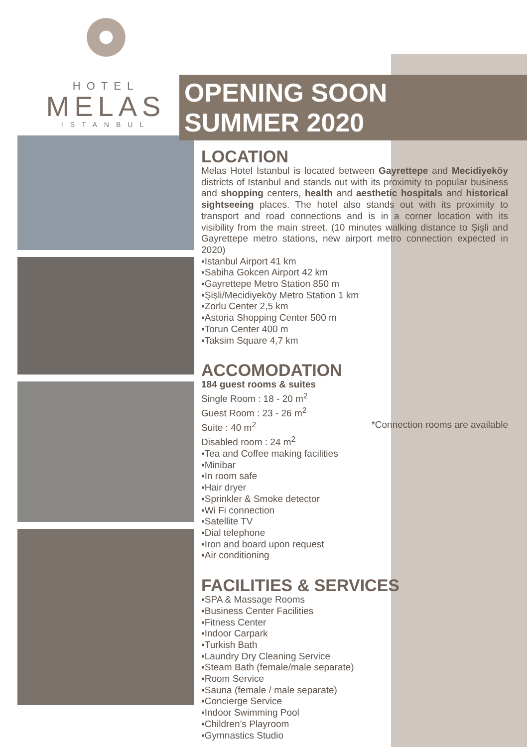HOTEL
MELAS
ISTANBUL
OPENING SOON
SUMMER 2020
LOCATION
Melas Hotel İstanbul is located between Gayrettepe and Mecidiyeköy districts of Istanbul and stands out with its proximity to popular business and shopping centers, health and aesthetic hospitals and historical sightseeing places. The hotel also stands out with its proximity to transport and road connections and is in a corner location with its visibility from the main street. (10 minutes walking distance to Şişli and Gayrettepe metro stations, new airport metro connection expected in 2020)
▪Istanbul Airport 41 km
▪Sabiha Gokcen Airport 42 km
▪Gayrettepe Metro Station 850 m
▪Şişli/Mecidiyeköy Metro Station 1 km
▪Zorlu Center 2,5 km
▪Astoria Shopping Center 500 m
▪Torun Center 400 m
▪Taksim Square 4,7 km
ACCOMODATION
184 guest rooms & suites
Single Room : 18 - 20 m<sup>2</sup>
Guest Room : 23 - 26 m<sup>2</sup>
Suite : 40 m<sup>2</sup> *Connection rooms are available
Disabled room : 24 m<sup>2</sup>
▪Tea and Coffee making facilities
▪Minibar
▪In room safe
▪Hair dryer
▪Sprinkler & Smoke detector
▪Wi Fi connection
▪Satellite TV
▪Dial telephone
▪Iron and board upon request
▪Air conditioning
FACILITIES & SERVICES
▪SPA & Massage Rooms
▪Business Center Facilities
▪Fitness Center
▪Indoor Carpark
▪Turkish Bath
▪Laundry Dry Cleaning Service
▪Steam Bath (female/male separate)
▪Room Service
▪Sauna (female / male separate)
▪Concierge Service
▪Indoor Swimming Pool
▪Children’s Playroom
▪Gymnastics Studio